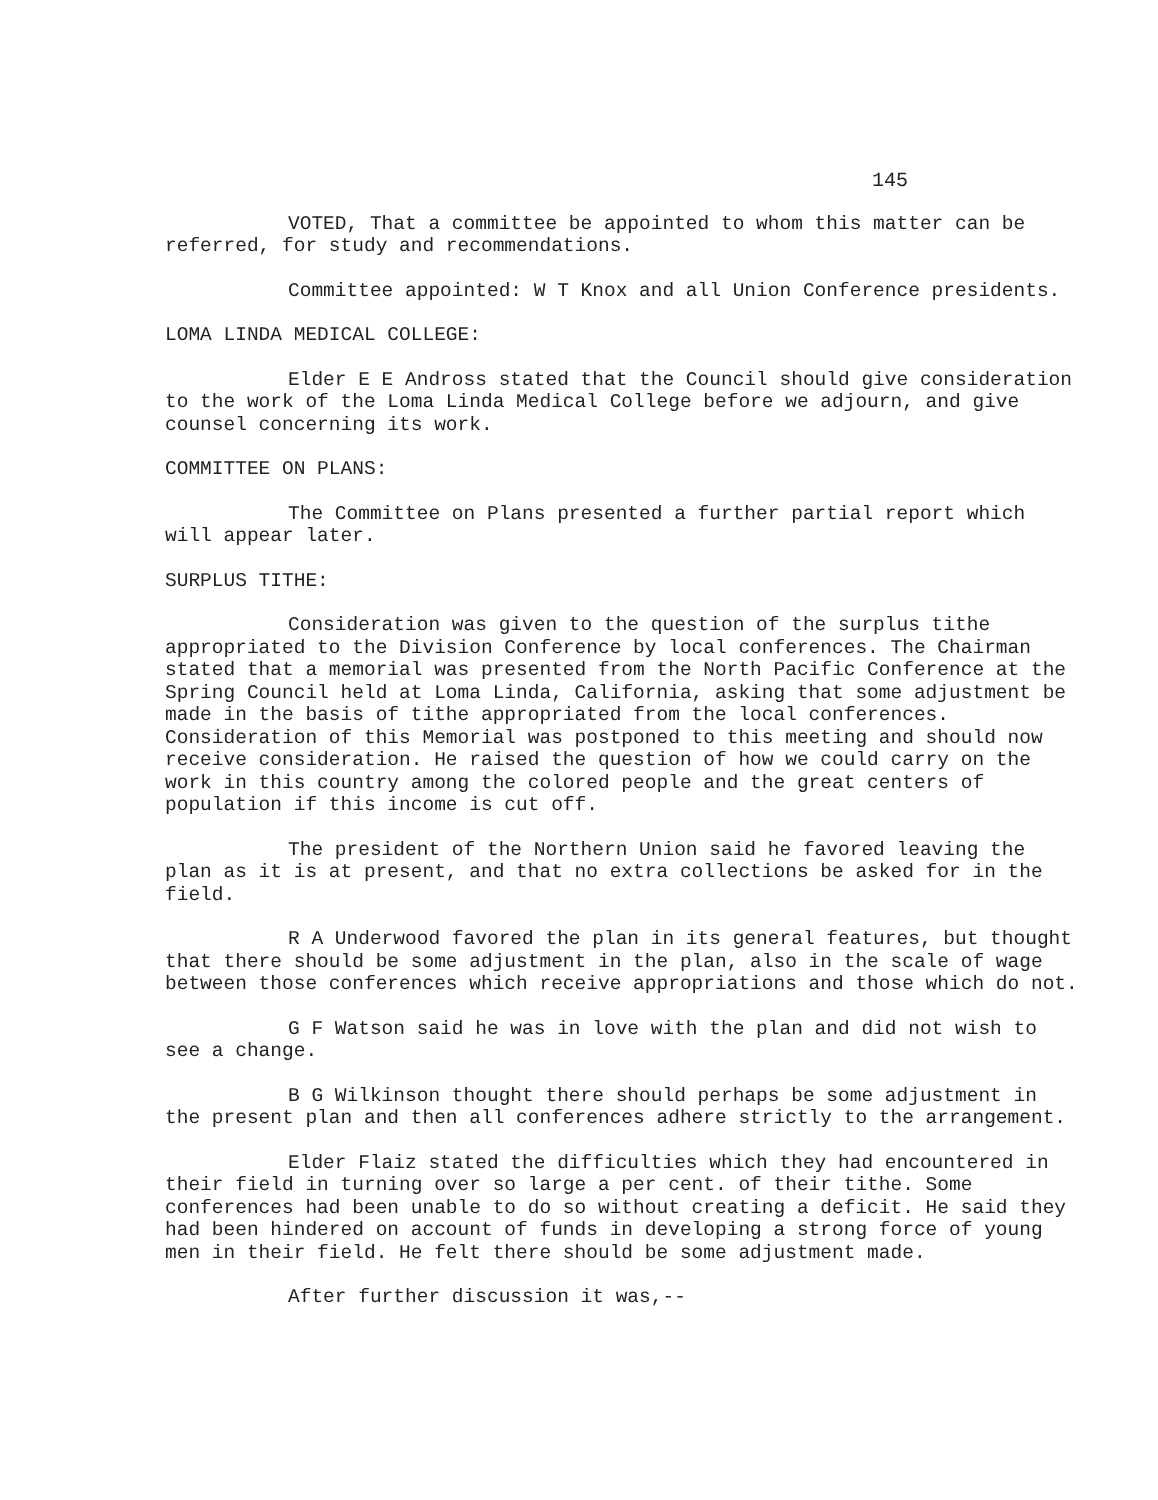145
VOTED, That a committee be appointed to whom this matter can be referred, for study and recommendations.
Committee appointed: W T Knox and all Union Conference presidents.
LOMA LINDA MEDICAL COLLEGE:
Elder E E Andross stated that the Council should give consideration to the work of the Loma Linda Medical College before we adjourn, and give counsel concerning its work.
COMMITTEE ON PLANS:
The Committee on Plans presented a further partial report which will appear later.
SURPLUS TITHE:
Consideration was given to the question of the surplus tithe appropriated to the Division Conference by local conferences. The Chairman stated that a memorial was presented from the North Pacific Conference at the Spring Council held at Loma Linda, California, asking that some adjustment be made in the basis of tithe appropriated from the local conferences. Consideration of this Memorial was postponed to this meeting and should now receive consideration. He raised the question of how we could carry on the work in this country among the colored people and the great centers of population if this income is cut off.
The president of the Northern Union said he favored leaving the plan as it is at present, and that no extra collections be asked for in the field.
R A Underwood favored the plan in its general features, but thought that there should be some adjustment in the plan, also in the scale of wage between those conferences which receive appropriations and those which do not.
G F Watson said he was in love with the plan and did not wish to see a change.
B G Wilkinson thought there should perhaps be some adjustment in the present plan and then all conferences adhere strictly to the arrangement.
Elder Flaiz stated the difficulties which they had encountered in their field in turning over so large a per cent. of their tithe. Some conferences had been unable to do so without creating a deficit. He said they had been hindered on account of funds in developing a strong force of young men in their field. He felt there should be some adjustment made.
After further discussion it was,--